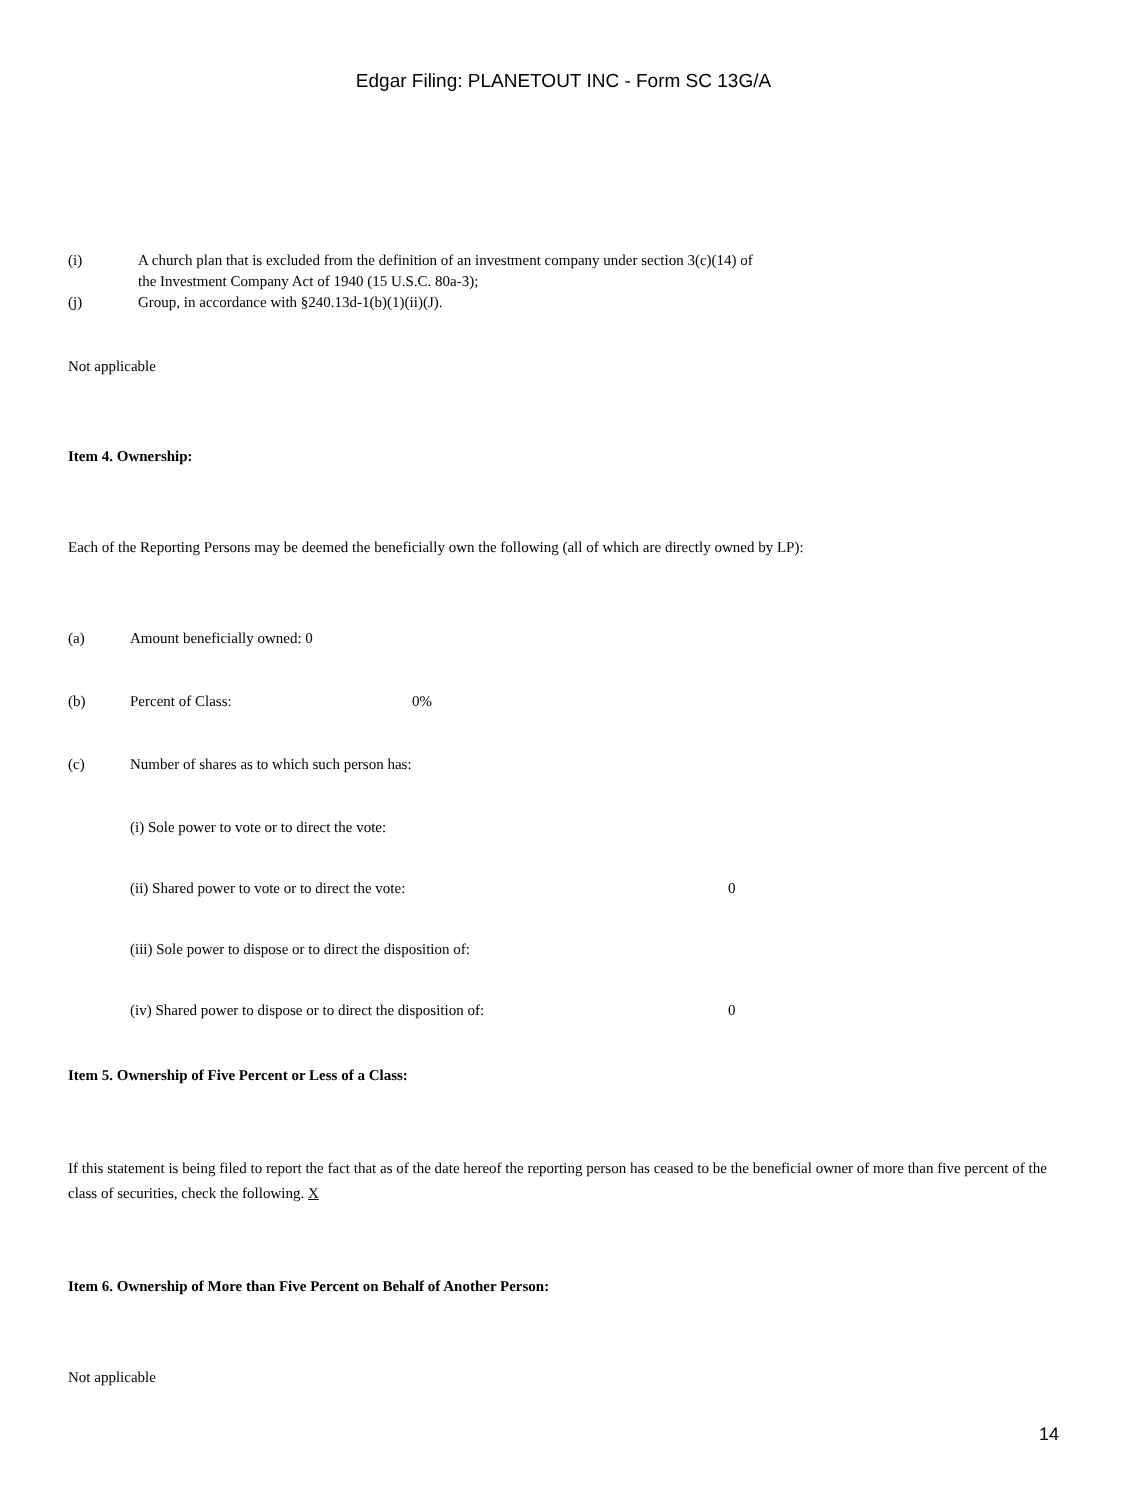Edgar Filing: PLANETOUT INC - Form SC 13G/A
(i) A church plan that is excluded from the definition of an investment company under section 3(c)(14) of
the Investment Company Act of 1940 (15 U.S.C. 80a-3);
(j) Group, in accordance with §240.13d-1(b)(1)(ii)(J).
Not applicable
Item 4. Ownership:
Each of the Reporting Persons may be deemed the beneficially own the following (all of which are directly owned by LP):
(a) Amount beneficially owned: 0
(b) Percent of Class: 0%
(c) Number of shares as to which such person has:
(i) Sole power to vote or to direct the vote:
(ii) Shared power to vote or to direct the vote: 0
(iii) Sole power to dispose or to direct the disposition of:
(iv) Shared power to dispose or to direct the disposition of: 0
Item 5. Ownership of Five Percent or Less of a Class:
If this statement is being filed to report the fact that as of the date hereof the reporting person has ceased to be the beneficial owner of more than five percent of the class of securities, check the following. X
Item 6. Ownership of More than Five Percent on Behalf of Another Person:
Not applicable
14